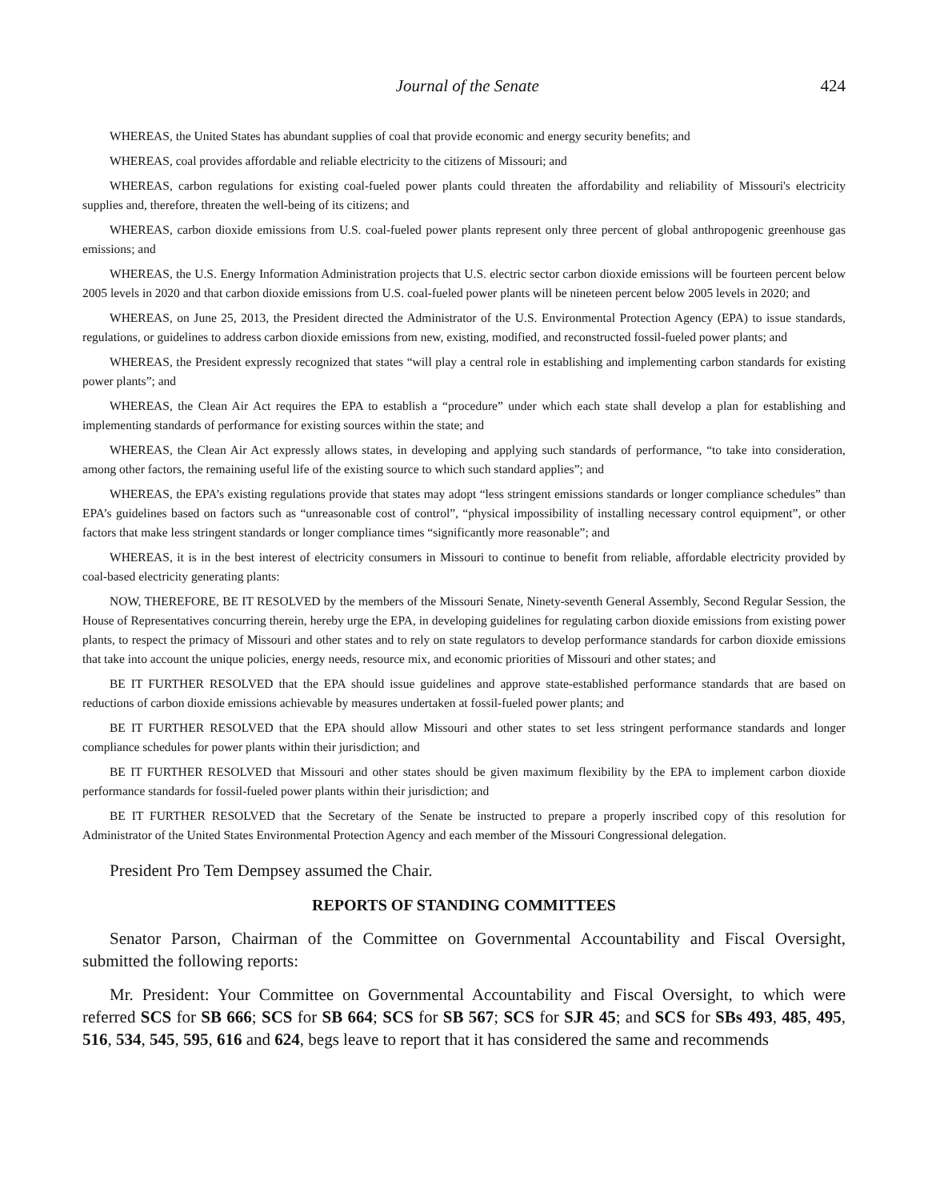Journal of the Senate 424
WHEREAS, the United States has abundant supplies of coal that provide economic and energy security benefits; and
WHEREAS, coal provides affordable and reliable electricity to the citizens of Missouri; and
WHEREAS, carbon regulations for existing coal-fueled power plants could threaten the affordability and reliability of Missouri's electricity supplies and, therefore, threaten the well-being of its citizens; and
WHEREAS, carbon dioxide emissions from U.S. coal-fueled power plants represent only three percent of global anthropogenic greenhouse gas emissions; and
WHEREAS, the U.S. Energy Information Administration projects that U.S. electric sector carbon dioxide emissions will be fourteen percent below 2005 levels in 2020 and that carbon dioxide emissions from U.S. coal-fueled power plants will be nineteen percent below 2005 levels in 2020; and
WHEREAS, on June 25, 2013, the President directed the Administrator of the U.S. Environmental Protection Agency (EPA) to issue standards, regulations, or guidelines to address carbon dioxide emissions from new, existing, modified, and reconstructed fossil-fueled power plants; and
WHEREAS, the President expressly recognized that states “will play a central role in establishing and implementing carbon standards for existing power plants”; and
WHEREAS, the Clean Air Act requires the EPA to establish a “procedure” under which each state shall develop a plan for establishing and implementing standards of performance for existing sources within the state; and
WHEREAS, the Clean Air Act expressly allows states, in developing and applying such standards of performance, “to take into consideration, among other factors, the remaining useful life of the existing source to which such standard applies”; and
WHEREAS, the EPA’s existing regulations provide that states may adopt “less stringent emissions standards or longer compliance schedules” than EPA’s guidelines based on factors such as “unreasonable cost of control”, “physical impossibility of installing necessary control equipment”, or other factors that make less stringent standards or longer compliance times “significantly more reasonable”; and
WHEREAS, it is in the best interest of electricity consumers in Missouri to continue to benefit from reliable, affordable electricity provided by coal-based electricity generating plants:
NOW, THEREFORE, BE IT RESOLVED by the members of the Missouri Senate, Ninety-seventh General Assembly, Second Regular Session, the House of Representatives concurring therein, hereby urge the EPA, in developing guidelines for regulating carbon dioxide emissions from existing power plants, to respect the primacy of Missouri and other states and to rely on state regulators to develop performance standards for carbon dioxide emissions that take into account the unique policies, energy needs, resource mix, and economic priorities of Missouri and other states; and
BE IT FURTHER RESOLVED that the EPA should issue guidelines and approve state-established performance standards that are based on reductions of carbon dioxide emissions achievable by measures undertaken at fossil-fueled power plants; and
BE IT FURTHER RESOLVED that the EPA should allow Missouri and other states to set less stringent performance standards and longer compliance schedules for power plants within their jurisdiction; and
BE IT FURTHER RESOLVED that Missouri and other states should be given maximum flexibility by the EPA to implement carbon dioxide performance standards for fossil-fueled power plants within their jurisdiction; and
BE IT FURTHER RESOLVED that the Secretary of the Senate be instructed to prepare a properly inscribed copy of this resolution for Administrator of the United States Environmental Protection Agency and each member of the Missouri Congressional delegation.
President Pro Tem Dempsey assumed the Chair.
REPORTS OF STANDING COMMITTEES
Senator Parson, Chairman of the Committee on Governmental Accountability and Fiscal Oversight, submitted the following reports:
Mr. President: Your Committee on Governmental Accountability and Fiscal Oversight, to which were referred SCS for SB 666; SCS for SB 664; SCS for SB 567; SCS for SJR 45; and SCS for SBs 493, 485, 495, 516, 534, 545, 595, 616 and 624, begs leave to report that it has considered the same and recommends